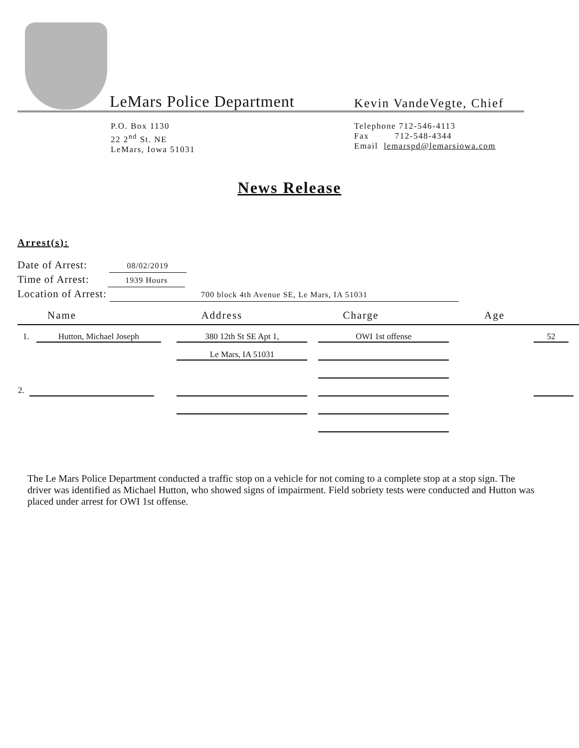LeMars Police Department
Kevin VandeVegte, Chief
P.O. Box 1130
22 2<sup>nd</sup> St. NE
LeMars, Iowa 51031
Telephone 712-546-4113
Fax 712-548-4344
Email lemarspd@lemarsiowa.com
News Release
Arrest(s):
Date of Arrest: 08/02/2019
Time of Arrest: 1939 Hours
Location of Arrest: 700 block 4th Avenue SE, Le Mars, IA 51031
| Name | Address | Charge | Age | |
| --- | --- | --- | --- | --- |
| 1. Hutton, Michael Joseph | 380 12th St SE Apt 1, | OWI 1st offense | | 52 |
| | Le Mars, IA 51031 | | | |
| 2. | | | | |
The Le Mars Police Department conducted a traffic stop on a vehicle for not coming to a complete stop at a stop sign. The driver was identified as Michael Hutton, who showed signs of impairment. Field sobriety tests were conducted and Hutton was placed under arrest for OWI 1st offense.